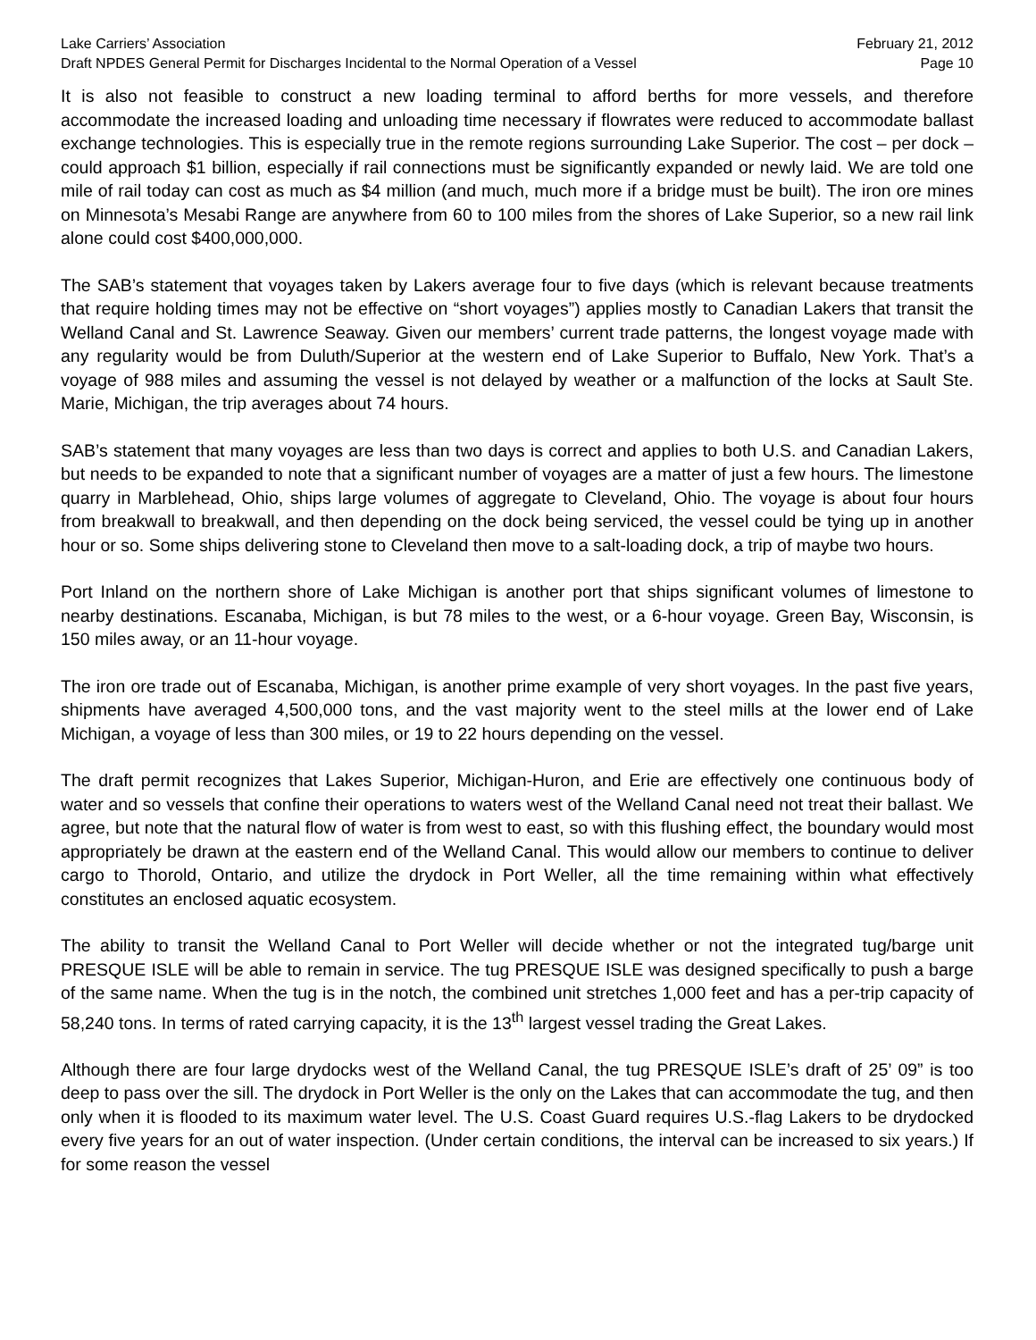Lake Carriers’ Association
Draft NPDES General Permit for Discharges Incidental to the Normal Operation of a Vessel
February 21, 2012
Page 10
It is also not feasible to construct a new loading terminal to afford berths for more vessels, and therefore accommodate the increased loading and unloading time necessary if flowrates were reduced to accommodate ballast exchange technologies. This is especially true in the remote regions surrounding Lake Superior. The cost – per dock – could approach $1 billion, especially if rail connections must be significantly expanded or newly laid. We are told one mile of rail today can cost as much as $4 million (and much, much more if a bridge must be built). The iron ore mines on Minnesota’s Mesabi Range are anywhere from 60 to 100 miles from the shores of Lake Superior, so a new rail link alone could cost $400,000,000.
The SAB’s statement that voyages taken by Lakers average four to five days (which is relevant because treatments that require holding times may not be effective on “short voyages”) applies mostly to Canadian Lakers that transit the Welland Canal and St. Lawrence Seaway. Given our members’ current trade patterns, the longest voyage made with any regularity would be from Duluth/Superior at the western end of Lake Superior to Buffalo, New York. That’s a voyage of 988 miles and assuming the vessel is not delayed by weather or a malfunction of the locks at Sault Ste. Marie, Michigan, the trip averages about 74 hours.
SAB’s statement that many voyages are less than two days is correct and applies to both U.S. and Canadian Lakers, but needs to be expanded to note that a significant number of voyages are a matter of just a few hours. The limestone quarry in Marblehead, Ohio, ships large volumes of aggregate to Cleveland, Ohio. The voyage is about four hours from breakwall to breakwall, and then depending on the dock being serviced, the vessel could be tying up in another hour or so. Some ships delivering stone to Cleveland then move to a salt-loading dock, a trip of maybe two hours.
Port Inland on the northern shore of Lake Michigan is another port that ships significant volumes of limestone to nearby destinations. Escanaba, Michigan, is but 78 miles to the west, or a 6-hour voyage. Green Bay, Wisconsin, is 150 miles away, or an 11-hour voyage.
The iron ore trade out of Escanaba, Michigan, is another prime example of very short voyages. In the past five years, shipments have averaged 4,500,000 tons, and the vast majority went to the steel mills at the lower end of Lake Michigan, a voyage of less than 300 miles, or 19 to 22 hours depending on the vessel.
The draft permit recognizes that Lakes Superior, Michigan-Huron, and Erie are effectively one continuous body of water and so vessels that confine their operations to waters west of the Welland Canal need not treat their ballast. We agree, but note that the natural flow of water is from west to east, so with this flushing effect, the boundary would most appropriately be drawn at the eastern end of the Welland Canal. This would allow our members to continue to deliver cargo to Thorold, Ontario, and utilize the drydock in Port Weller, all the time remaining within what effectively constitutes an enclosed aquatic ecosystem.
The ability to transit the Welland Canal to Port Weller will decide whether or not the integrated tug/barge unit PRESQUE ISLE will be able to remain in service. The tug PRESQUE ISLE was designed specifically to push a barge of the same name. When the tug is in the notch, the combined unit stretches 1,000 feet and has a per-trip capacity of 58,240 tons. In terms of rated carrying capacity, it is the 13<sup>th</sup> largest vessel trading the Great Lakes.
Although there are four large drydocks west of the Welland Canal, the tug PRESQUE ISLE’s draft of 25’ 09” is too deep to pass over the sill. The drydock in Port Weller is the only on the Lakes that can accommodate the tug, and then only when it is flooded to its maximum water level. The U.S. Coast Guard requires U.S.-flag Lakers to be drydocked every five years for an out of water inspection. (Under certain conditions, the interval can be increased to six years.) If for some reason the vessel